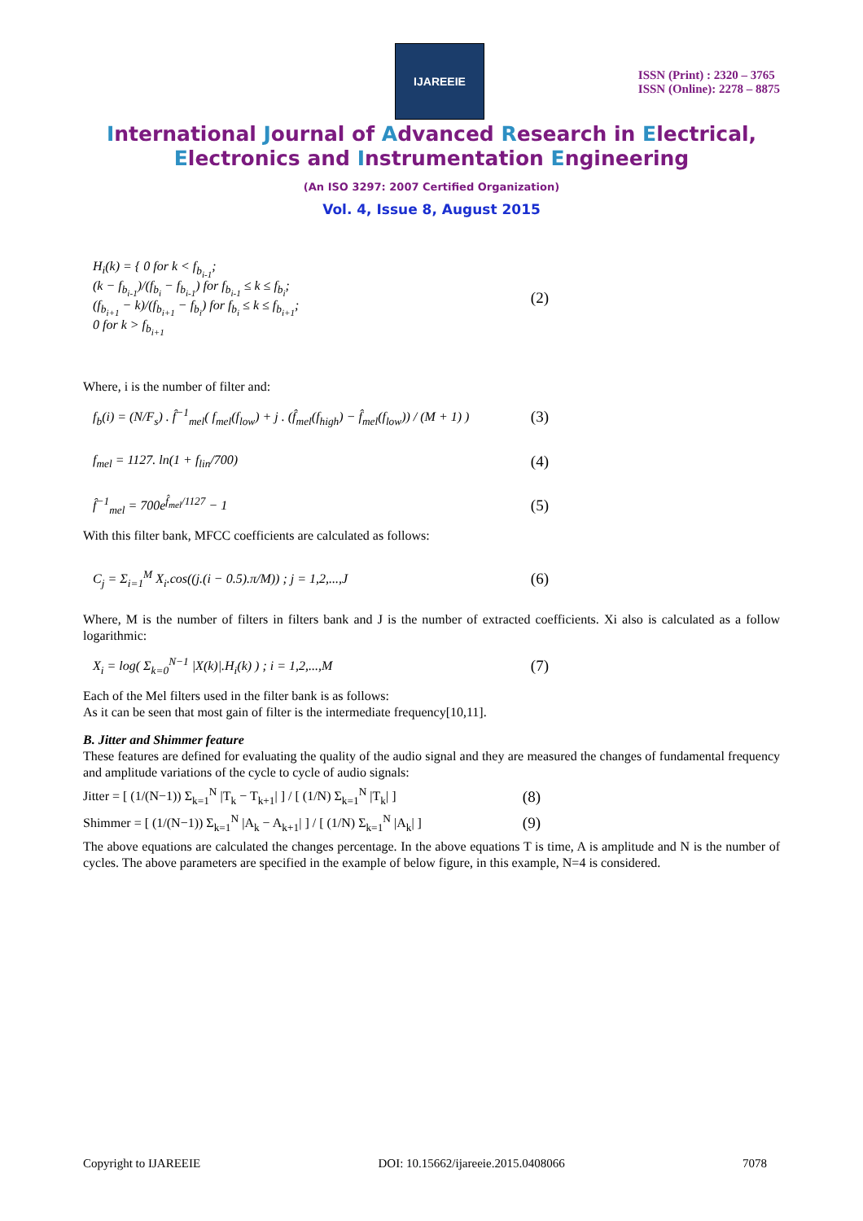IJAREEIE
ISSN (Print) : 2320 – 3765
ISSN (Online): 2278 – 8875
International Journal of Advanced Research in Electrical,
Electronics and Instrumentation Engineering
(An ISO 3297: 2007 Certified Organization)
Vol. 4, Issue 8, August 2015
H<sub>i</sub>(k) = { 0 for k < f<sub>b<sub>i-1</sub></sub>;
(k − f<sub>b<sub>i-1</sub></sub>)/(f<sub>b<sub>i</sub></sub> − f<sub>b<sub>i-1</sub></sub>) for f<sub>b<sub>i-1</sub></sub> ≤ k ≤ f<sub>b<sub>i</sub></sub>;
(f<sub>b<sub>i+1</sub></sub> − k)/(f<sub>b<sub>i+1</sub></sub> − f<sub>b<sub>i</sub></sub>) for f<sub>b<sub>i</sub></sub> ≤ k ≤ f<sub>b<sub>i+1</sub></sub>;
0 for k > f<sub>b<sub>i+1</sub></sub>
(2)
Where, i is the number of filter and:
f<sub>b</sub>(i) = (N/F<sub>s</sub>) . f̂<sup>−1</sup><sub>mel</sub>( f<sub>mel</sub>(f<sub>low</sub>) + j . (f̂<sub>mel</sub>(f<sub>high</sub>) − f̂<sub>mel</sub>(f<sub>low</sub>)) / (M + 1) )
(3)
f<sub>mel</sub> = 1127. ln(1 + f<sub>lin</sub>/700)
(4)
f̂<sup>−1</sup><sub>mel</sub> = 700e<sup>f̂<sub>mel</sub>/1127</sup> − 1
(5)
With this filter bank, MFCC coefficients are calculated as follows:
C<sub>j</sub> = Σ<sub>i=1</sub><sup>M</sup> X<sub>i</sub>.cos((j.(i − 0.5).π/M)) ; j = 1,2,...,J
(6)
Where, M is the number of filters in filters bank and J is the number of extracted coefficients. Xi also is calculated as a follow logarithmic:
X<sub>i</sub> = log( Σ<sub>k=0</sub><sup>N−1</sup> |X(k)|.H<sub>i</sub>(k) ) ; i = 1,2,...,M
(7)
Each of the Mel filters used in the filter bank is as follows:
As it can be seen that most gain of filter is the intermediate frequency[10,11].
B. Jitter and Shimmer feature
These features are defined for evaluating the quality of the audio signal and they are measured the changes of fundamental frequency and amplitude variations of the cycle to cycle of audio signals:
Jitter = [ (1/(N−1)) Σ<sub>k=1</sub><sup>N</sup> |T<sub>k</sub> − T<sub>k+1</sub>| ] / [ (1/N) Σ<sub>k=1</sub><sup>N</sup> |T<sub>k</sub>| ]
(8)
Shimmer = [ (1/(N−1)) Σ<sub>k=1</sub><sup>N</sup> |A<sub>k</sub> − A<sub>k+1</sub>| ] / [ (1/N) Σ<sub>k=1</sub><sup>N</sup> |A<sub>k</sub>| ]
(9)
The above equations are calculated the changes percentage. In the above equations T is time, A is amplitude and N is the number of cycles. The above parameters are specified in the example of below figure, in this example, N=4 is considered.
Copyright to IJAREEIE DOI: 10.15662/ijareeie.2015.0408066 7078